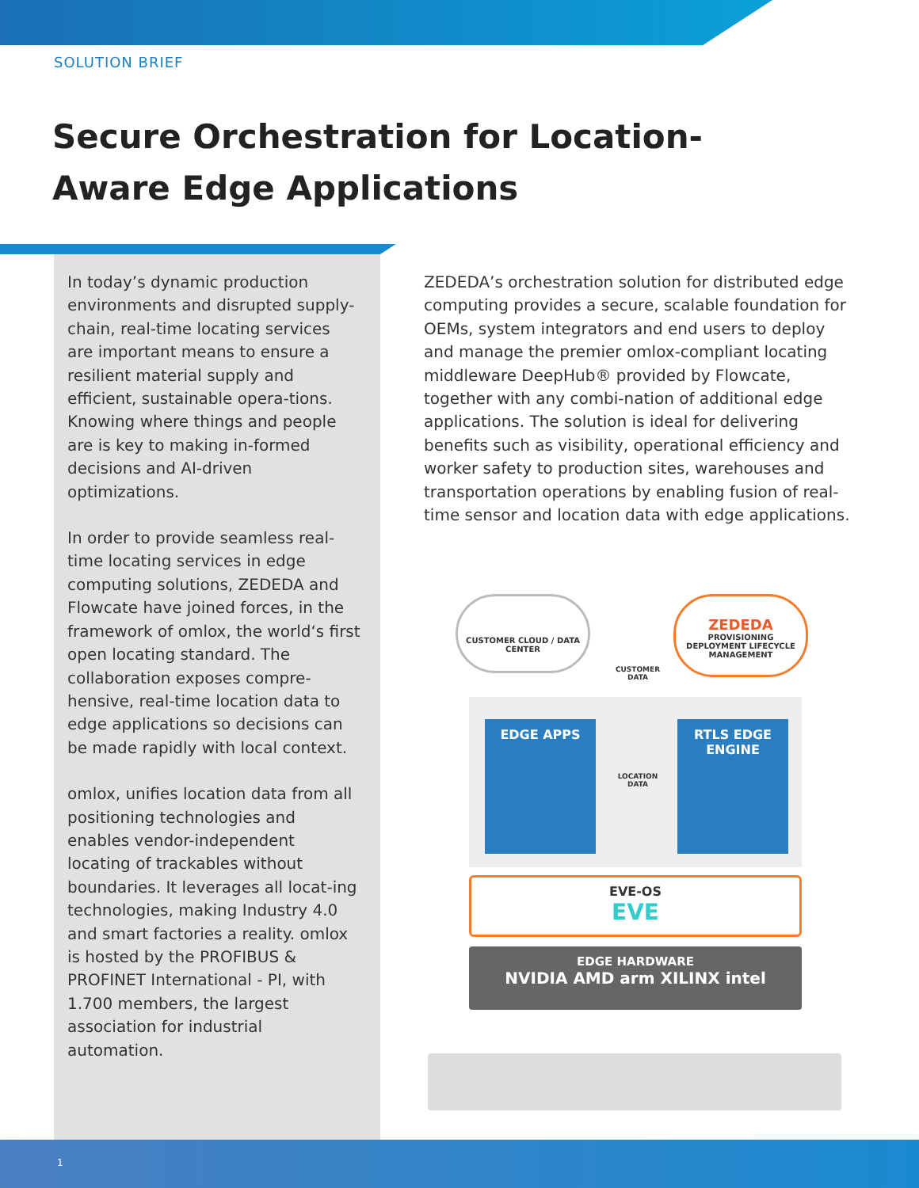SOLUTION BRIEF
Secure Orchestration for Location-Aware Edge Applications
In today’s dynamic production environments and disrupted supply-chain, real-time locating services are important means to ensure a resilient material supply and efficient, sustainable opera-tions. Knowing where things and people are is key to making in-formed decisions and AI-driven optimizations.
In order to provide seamless real-time locating services in edge computing solutions, ZEDEDA and Flowcate have joined forces, in the framework of omlox, the world‘s first open locating standard. The collaboration exposes compre-hensive, real-time location data to edge applications so decisions can be made rapidly with local context.
omlox, unifies location data from all positioning technologies and enables vendor-independent locating of trackables without boundaries. It leverages all locat-ing technologies, making Industry 4.0 and smart factories a reality. omlox is hosted by the PROFIBUS & PROFINET International - PI, with 1.700 members, the largest association for industrial automation.
ZEDEDA’s orchestration solution for distributed edge computing provides a secure, scalable foundation for OEMs, system integrators and end users to deploy and manage the premier omlox-compliant locating middleware DeepHub® provided by Flowcate, together with any combi-nation of additional edge applications. The solution is ideal for delivering benefits such as visibility, operational efficiency and worker safety to production sites, warehouses and transportation operations by enabling fusion of real-time sensor and location data with edge applications.
CUSTOMER CLOUD / DATA CENTER
CUSTOMER DATA
ZEDEDA
PROVISIONING
DEPLOYMENT LIFECYCLE
MANAGEMENT
EDGE APPS
LOCATION DATA
RTLS EDGE
ENGINE
EVE-OS
EVE
EDGE HARDWARE
NVIDIA AMD arm XILINX intel
1